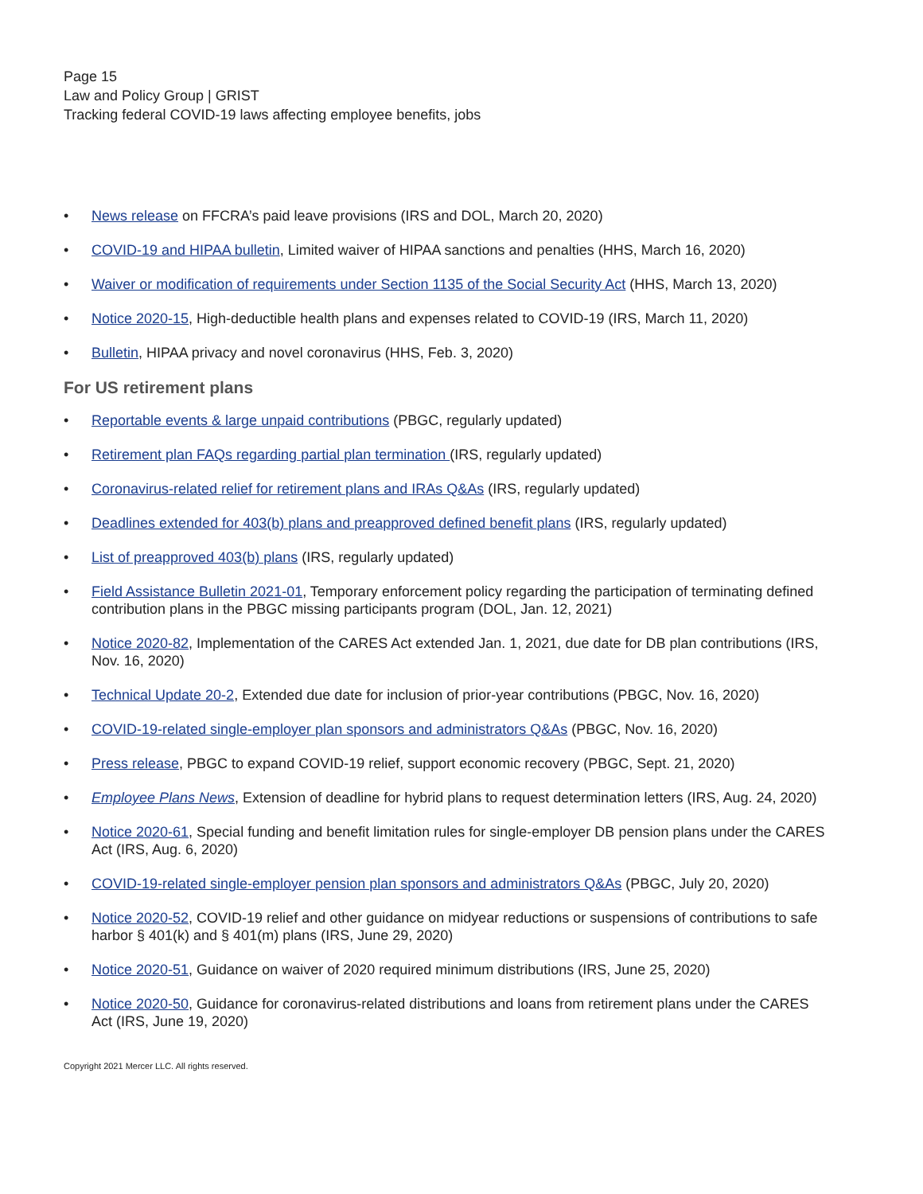Page 15
Law and Policy Group | GRIST
Tracking federal COVID-19 laws affecting employee benefits, jobs
• News release on FFCRA’s paid leave provisions (IRS and DOL, March 20, 2020)
• COVID-19 and HIPAA bulletin, Limited waiver of HIPAA sanctions and penalties (HHS, March 16, 2020)
• Waiver or modification of requirements under Section 1135 of the Social Security Act (HHS, March 13, 2020)
• Notice 2020-15, High-deductible health plans and expenses related to COVID-19 (IRS, March 11, 2020)
• Bulletin, HIPAA privacy and novel coronavirus (HHS, Feb. 3, 2020)
For US retirement plans
• Reportable events & large unpaid contributions (PBGC, regularly updated)
• Retirement plan FAQs regarding partial plan termination (IRS, regularly updated)
• Coronavirus-related relief for retirement plans and IRAs Q&As (IRS, regularly updated)
• Deadlines extended for 403(b) plans and preapproved defined benefit plans (IRS, regularly updated)
• List of preapproved 403(b) plans (IRS, regularly updated)
• Field Assistance Bulletin 2021-01, Temporary enforcement policy regarding the participation of terminating defined contribution plans in the PBGC missing participants program (DOL, Jan. 12, 2021)
• Notice 2020-82, Implementation of the CARES Act extended Jan. 1, 2021, due date for DB plan contributions (IRS, Nov. 16, 2020)
• Technical Update 20-2, Extended due date for inclusion of prior-year contributions (PBGC, Nov. 16, 2020)
• COVID-19-related single-employer plan sponsors and administrators Q&As (PBGC, Nov. 16, 2020)
• Press release, PBGC to expand COVID-19 relief, support economic recovery (PBGC, Sept. 21, 2020)
• Employee Plans News, Extension of deadline for hybrid plans to request determination letters (IRS, Aug. 24, 2020)
• Notice 2020-61, Special funding and benefit limitation rules for single-employer DB pension plans under the CARES Act (IRS, Aug. 6, 2020)
• COVID-19-related single-employer pension plan sponsors and administrators Q&As (PBGC, July 20, 2020)
• Notice 2020-52, COVID-19 relief and other guidance on midyear reductions or suspensions of contributions to safe harbor § 401(k) and § 401(m) plans (IRS, June 29, 2020)
• Notice 2020-51, Guidance on waiver of 2020 required minimum distributions (IRS, June 25, 2020)
• Notice 2020-50, Guidance for coronavirus-related distributions and loans from retirement plans under the CARES Act (IRS, June 19, 2020)
Copyright 2021 Mercer LLC. All rights reserved.